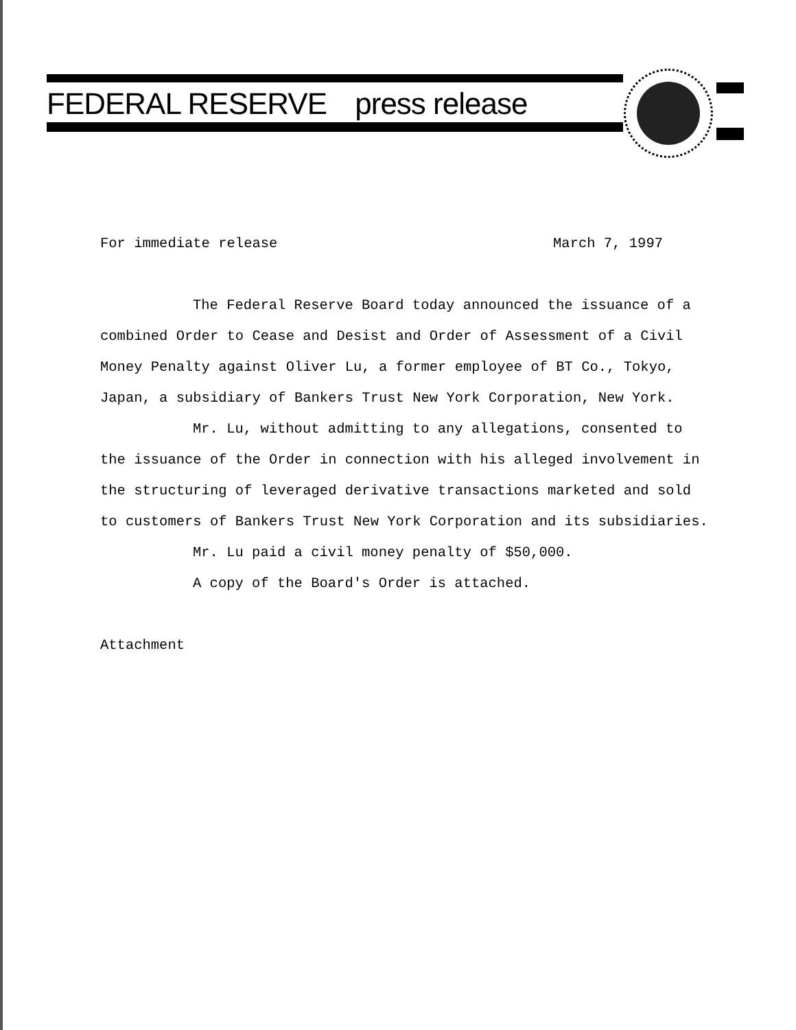FEDERAL RESERVE press release
For immediate release March 7, 1997
The Federal Reserve Board today announced the issuance of a combined Order to Cease and Desist and Order of Assessment of a Civil Money Penalty against Oliver Lu, a former employee of BT Co., Tokyo, Japan, a subsidiary of Bankers Trust New York Corporation, New York.
Mr. Lu, without admitting to any allegations, consented to the issuance of the Order in connection with his alleged involvement in the structuring of leveraged derivative transactions marketed and sold to customers of Bankers Trust New York Corporation and its subsidiaries.
Mr. Lu paid a civil money penalty of $50,000.
A copy of the Board's Order is attached.
Attachment